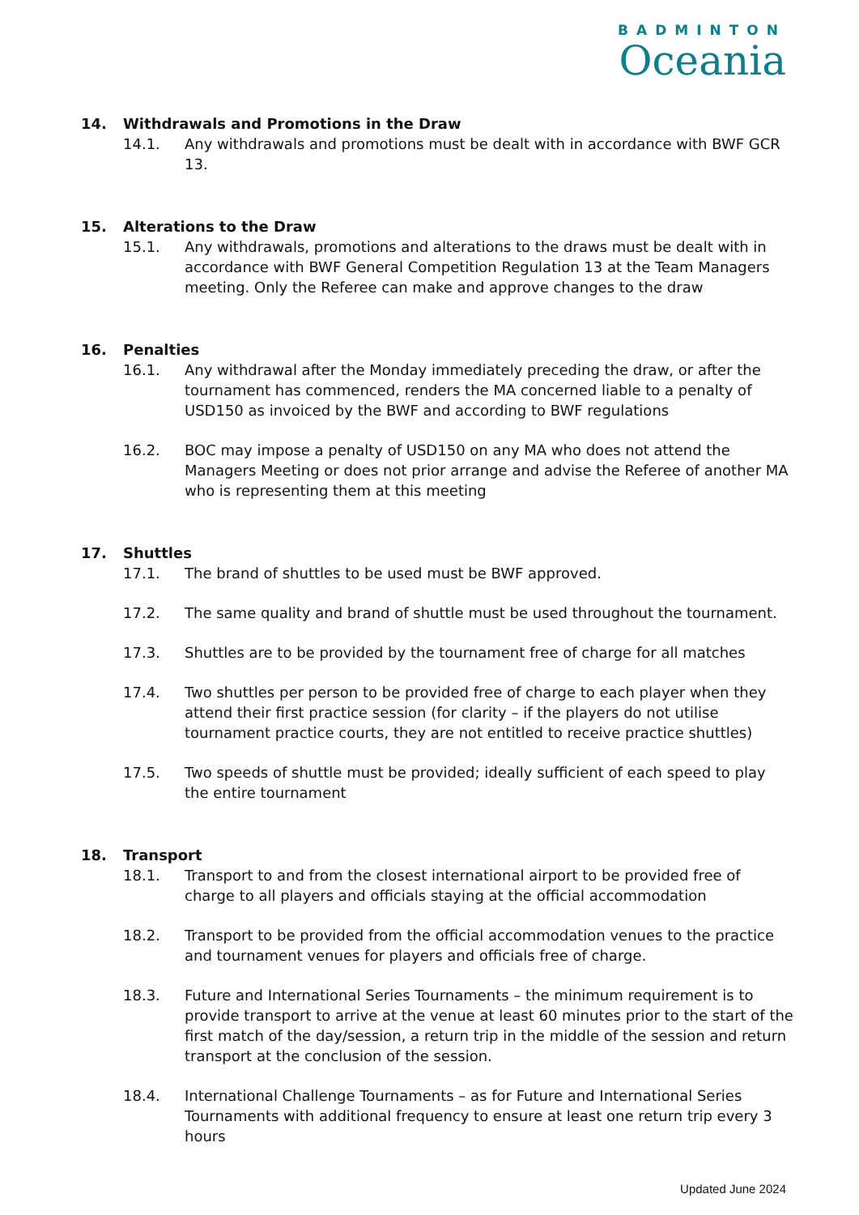BADMINTON
Oceania
14. Withdrawals and Promotions in the Draw
14.1. Any withdrawals and promotions must be dealt with in accordance with BWF GCR 13.
15. Alterations to the Draw
15.1. Any withdrawals, promotions and alterations to the draws must be dealt with in accordance with BWF General Competition Regulation 13 at the Team Managers meeting. Only the Referee can make and approve changes to the draw
16. Penalties
16.1. Any withdrawal after the Monday immediately preceding the draw, or after the tournament has commenced, renders the MA concerned liable to a penalty of USD150 as invoiced by the BWF and according to BWF regulations
16.2. BOC may impose a penalty of USD150 on any MA who does not attend the Managers Meeting or does not prior arrange and advise the Referee of another MA who is representing them at this meeting
17. Shuttles
17.1. The brand of shuttles to be used must be BWF approved.
17.2. The same quality and brand of shuttle must be used throughout the tournament.
17.3. Shuttles are to be provided by the tournament free of charge for all matches
17.4. Two shuttles per person to be provided free of charge to each player when they attend their first practice session (for clarity – if the players do not utilise tournament practice courts, they are not entitled to receive practice shuttles)
17.5. Two speeds of shuttle must be provided; ideally sufficient of each speed to play the entire tournament
18. Transport
18.1. Transport to and from the closest international airport to be provided free of charge to all players and officials staying at the official accommodation
18.2. Transport to be provided from the official accommodation venues to the practice and tournament venues for players and officials free of charge.
18.3. Future and International Series Tournaments – the minimum requirement is to provide transport to arrive at the venue at least 60 minutes prior to the start of the first match of the day/session, a return trip in the middle of the session and return transport at the conclusion of the session.
18.4. International Challenge Tournaments – as for Future and International Series Tournaments with additional frequency to ensure at least one return trip every 3 hours
Updated June 2024